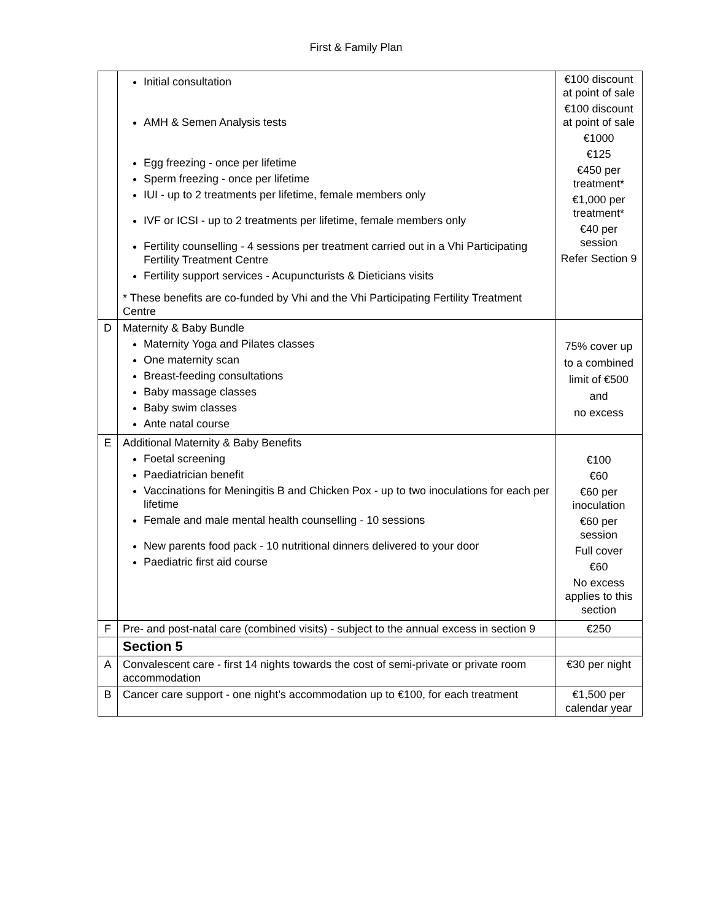First & Family Plan
| | Initial consultation AMH & Semen Analysis tests Egg freezing - once per lifetime Sperm freezing - once per lifetime IUI - up to 2 treatments per lifetime, female members only IVF or ICSI - up to 2 treatments per lifetime, female members only Fertility counselling - 4 sessions per treatment carried out in a Vhi Participating Fertility Treatment Centre Fertility support services - Acupuncturists & Dieticians visits * These benefits are co-funded by Vhi and the Vhi Participating Fertility Treatment Centre | €100 discount at point of sale €100 discount at point of sale €1000 €125 €450 per treatment* €1,000 per treatment* €40 per session Refer Section 9 |
| D | Maternity & Baby Bundle Maternity Yoga and Pilates classes One maternity scan Breast-feeding consultations Baby massage classes Baby swim classes Ante natal course | 75% cover up to a combined limit of €500 and no excess |
| E | Additional Maternity & Baby Benefits Foetal screening Paediatrician benefit Vaccinations for Meningitis B and Chicken Pox - up to two inoculations for each per lifetime Female and male mental health counselling - 10 sessions New parents food pack - 10 nutritional dinners delivered to your door Paediatric first aid course | €100 €60 €60 per inoculation €60 per session Full cover €60 No excess applies to this section |
| F | Pre- and post-natal care (combined visits) - subject to the annual excess in section 9 | €250 |
| | Section 5 | |
| A | Convalescent care - first 14 nights towards the cost of semi-private or private room accommodation | €30 per night |
| B | Cancer care support - one night’s accommodation up to €100, for each treatment | €1,500 per calendar year |